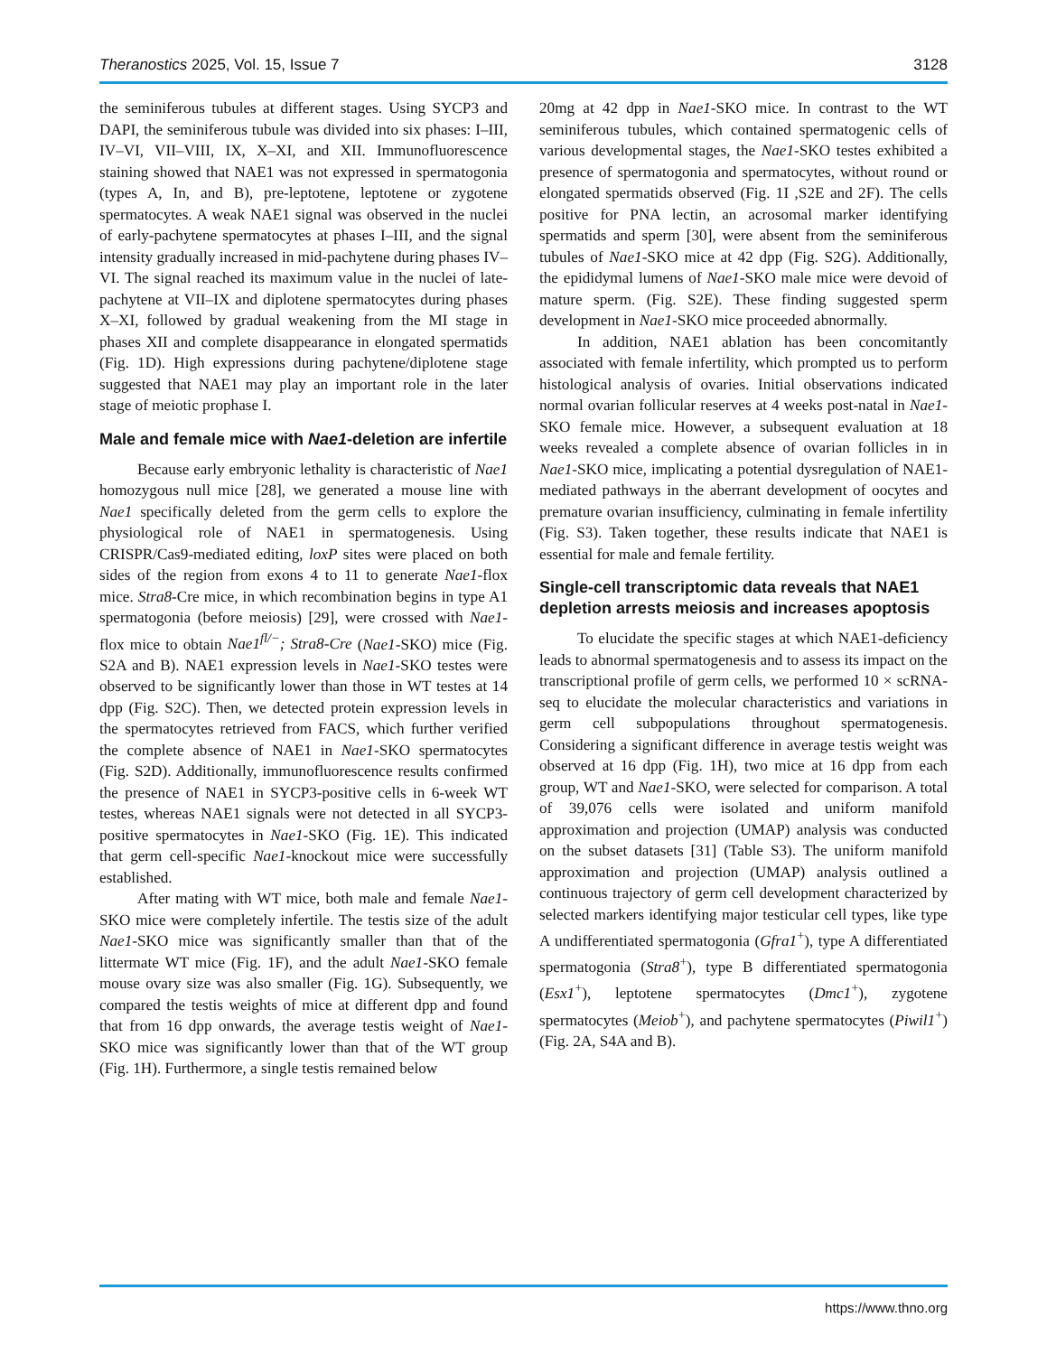Theranostics 2025, Vol. 15, Issue 7 3128
the seminiferous tubules at different stages. Using SYCP3 and DAPI, the seminiferous tubule was divided into six phases: I–III, IV–VI, VII–VIII, IX, X–XI, and XII. Immunofluorescence staining showed that NAE1 was not expressed in spermatogonia (types A, In, and B), pre-leptotene, leptotene or zygotene spermatocytes. A weak NAE1 signal was observed in the nuclei of early-pachytene spermatocytes at phases I–III, and the signal intensity gradually increased in mid-pachytene during phases IV–VI. The signal reached its maximum value in the nuclei of late-pachytene at VII–IX and diplotene spermatocytes during phases X–XI, followed by gradual weakening from the MI stage in phases XII and complete disappearance in elongated spermatids (Fig. 1D). High expressions during pachytene/diplotene stage suggested that NAE1 may play an important role in the later stage of meiotic prophase I.
Male and female mice with Nae1-deletion are infertile
Because early embryonic lethality is characteristic of Nae1 homozygous null mice [28], we generated a mouse line with Nae1 specifically deleted from the germ cells to explore the physiological role of NAE1 in spermatogenesis. Using CRISPR/Cas9-mediated editing, loxP sites were placed on both sides of the region from exons 4 to 11 to generate Nae1-flox mice. Stra8-Cre mice, in which recombination begins in type A1 spermatogonia (before meiosis) [29], were crossed with Nae1-flox mice to obtain Nae1<sup>fl/−</sup>; Stra8-Cre (Nae1-SKO) mice (Fig. S2A and B). NAE1 expression levels in Nae1-SKO testes were observed to be significantly lower than those in WT testes at 14 dpp (Fig. S2C). Then, we detected protein expression levels in the spermatocytes retrieved from FACS, which further verified the complete absence of NAE1 in Nae1-SKO spermatocytes (Fig. S2D). Additionally, immunofluorescence results confirmed the presence of NAE1 in SYCP3-positive cells in 6-week WT testes, whereas NAE1 signals were not detected in all SYCP3-positive spermatocytes in Nae1-SKO (Fig. 1E). This indicated that germ cell-specific Nae1-knockout mice were successfully established.
After mating with WT mice, both male and female Nae1-SKO mice were completely infertile. The testis size of the adult Nae1-SKO mice was significantly smaller than that of the littermate WT mice (Fig. 1F), and the adult Nae1-SKO female mouse ovary size was also smaller (Fig. 1G). Subsequently, we compared the testis weights of mice at different dpp and found that from 16 dpp onwards, the average testis weight of Nae1-SKO mice was significantly lower than that of the WT group (Fig. 1H). Furthermore, a single testis remained below
20mg at 42 dpp in Nae1-SKO mice. In contrast to the WT seminiferous tubules, which contained spermatogenic cells of various developmental stages, the Nae1-SKO testes exhibited a presence of spermatogonia and spermatocytes, without round or elongated spermatids observed (Fig. 1I ,S2E and 2F). The cells positive for PNA lectin, an acrosomal marker identifying spermatids and sperm [30], were absent from the seminiferous tubules of Nae1-SKO mice at 42 dpp (Fig. S2G). Additionally, the epididymal lumens of Nae1-SKO male mice were devoid of mature sperm. (Fig. S2E). These finding suggested sperm development in Nae1-SKO mice proceeded abnormally.
In addition, NAE1 ablation has been concomitantly associated with female infertility, which prompted us to perform histological analysis of ovaries. Initial observations indicated normal ovarian follicular reserves at 4 weeks post-natal in Nae1-SKO female mice. However, a subsequent evaluation at 18 weeks revealed a complete absence of ovarian follicles in in Nae1-SKO mice, implicating a potential dysregulation of NAE1-mediated pathways in the aberrant development of oocytes and premature ovarian insufficiency, culminating in female infertility (Fig. S3). Taken together, these results indicate that NAE1 is essential for male and female fertility.
Single-cell transcriptomic data reveals that NAE1 depletion arrests meiosis and increases apoptosis
To elucidate the specific stages at which NAE1-deficiency leads to abnormal spermatogenesis and to assess its impact on the transcriptional profile of germ cells, we performed 10 × scRNA-seq to elucidate the molecular characteristics and variations in germ cell subpopulations throughout spermatogenesis. Considering a significant difference in average testis weight was observed at 16 dpp (Fig. 1H), two mice at 16 dpp from each group, WT and Nae1-SKO, were selected for comparison. A total of 39,076 cells were isolated and uniform manifold approximation and projection (UMAP) analysis was conducted on the subset datasets [31] (Table S3). The uniform manifold approximation and projection (UMAP) analysis outlined a continuous trajectory of germ cell development characterized by selected markers identifying major testicular cell types, like type A undifferentiated spermatogonia (Gfra1<sup>+</sup>), type A differentiated spermatogonia (Stra8<sup>+</sup>), type B differentiated spermatogonia (Esx1<sup>+</sup>), leptotene spermatocytes (Dmc1<sup>+</sup>), zygotene spermatocytes (Meiob<sup>+</sup>), and pachytene spermatocytes (Piwil1<sup>+</sup>) (Fig. 2A, S4A and B).
https://www.thno.org